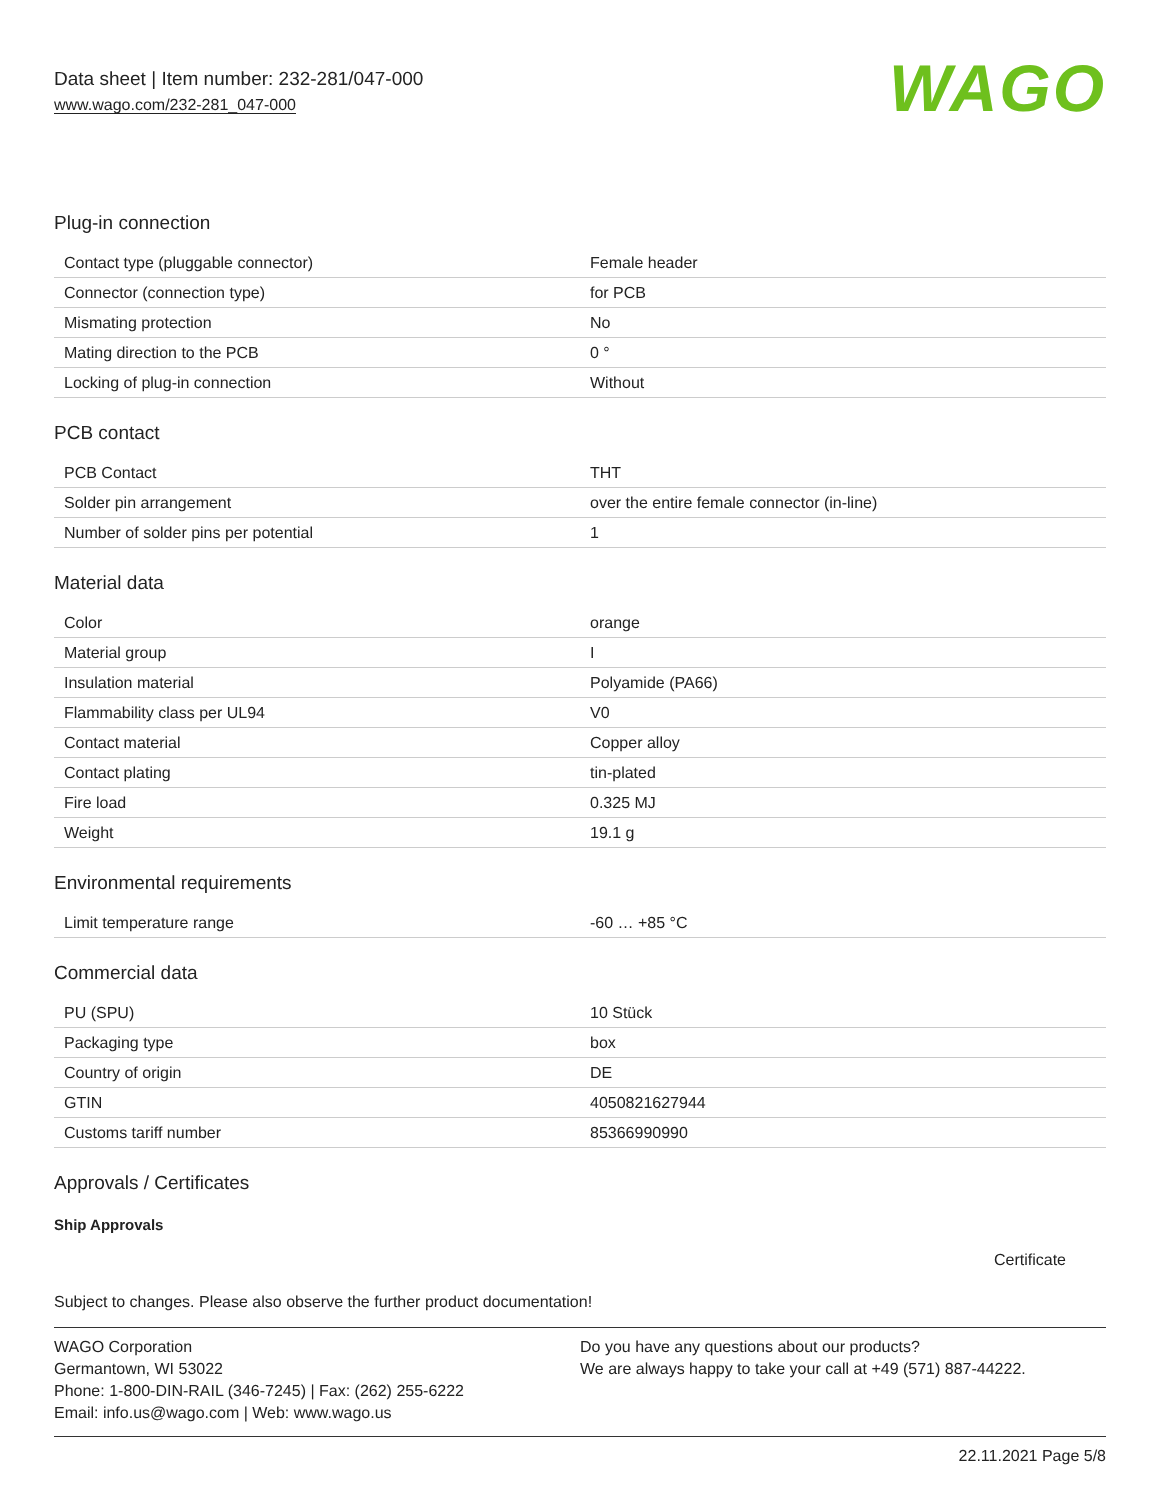Data sheet | Item number: 232-281/047-000
www.wago.com/232-281_047-000
WAGO
Plug-in connection
| Contact type (pluggable connector) | Female header |
| Connector (connection type) | for PCB |
| Mismating protection | No |
| Mating direction to the PCB | 0 ° |
| Locking of plug-in connection | Without |
PCB contact
| PCB Contact | THT |
| Solder pin arrangement | over the entire female connector (in-line) |
| Number of solder pins per potential | 1 |
Material data
| Color | orange |
| Material group | I |
| Insulation material | Polyamide (PA66) |
| Flammability class per UL94 | V0 |
| Contact material | Copper alloy |
| Contact plating | tin-plated |
| Fire load | 0.325 MJ |
| Weight | 19.1 g |
Environmental requirements
| Limit temperature range | -60 … +85 °C |
Commercial data
| PU (SPU) | 10 Stück |
| Packaging type | box |
| Country of origin | DE |
| GTIN | 4050821627944 |
| Customs tariff number | 85366990990 |
Approvals / Certificates
Ship Approvals
Certificate
Subject to changes. Please also observe the further product documentation!
WAGO Corporation
Germantown, WI 53022
Phone: 1-800-DIN-RAIL (346-7245) | Fax: (262) 255-6222
Email: info.us@wago.com | Web: www.wago.us
Do you have any questions about our products?
We are always happy to take your call at +49 (571) 887-44222.
22.11.2021 Page 5/8